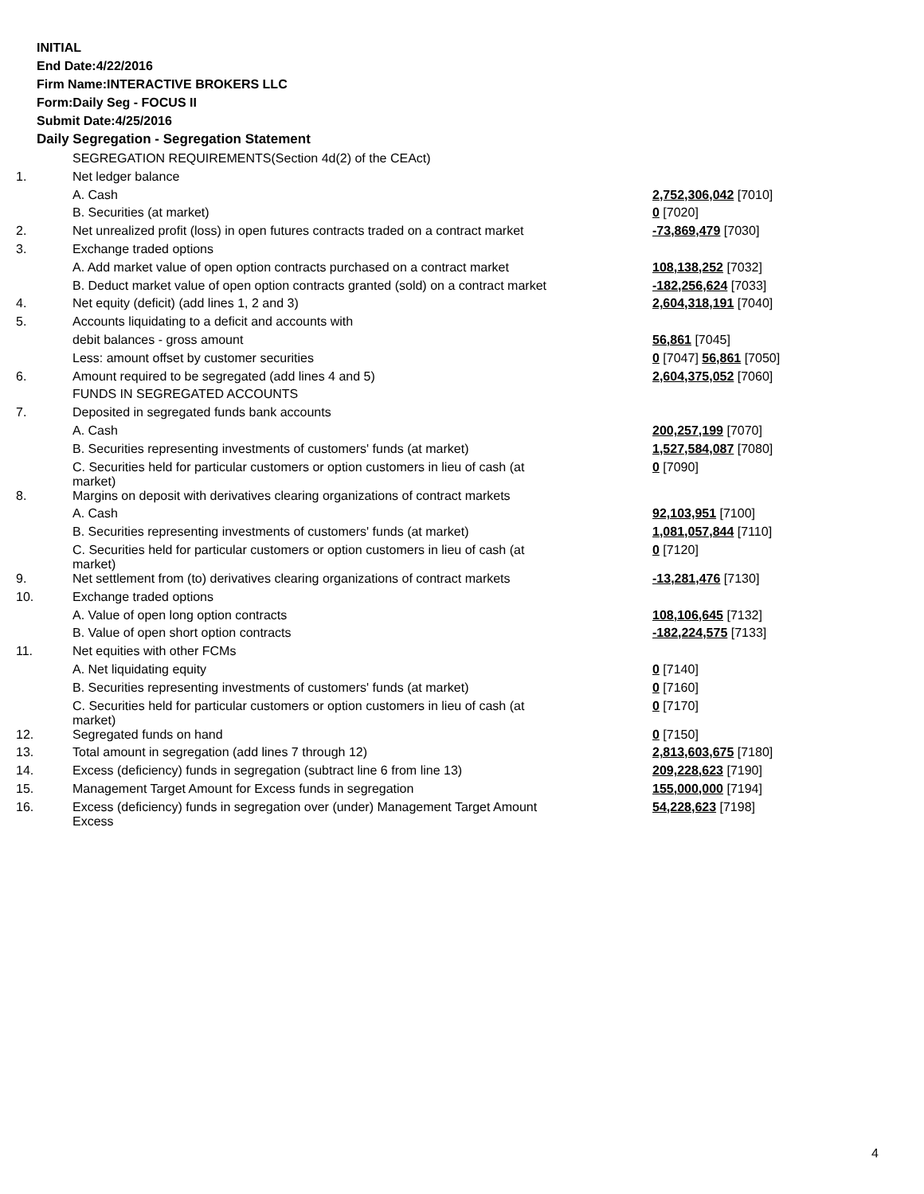INITIAL
End Date:4/22/2016
Firm Name:INTERACTIVE BROKERS LLC
Form:Daily Seg - FOCUS II
Submit Date:4/25/2016
Daily Segregation - Segregation Statement
| | SEGREGATION REQUIREMENTS(Section 4d(2) of the CEAct) | |
| 1. | Net ledger balance | |
| | A. Cash | 2,752,306,042 [7010] |
| | B. Securities (at market) | 0 [7020] |
| 2. | Net unrealized profit (loss) in open futures contracts traded on a contract market | -73,869,479 [7030] |
| 3. | Exchange traded options | |
| | A. Add market value of open option contracts purchased on a contract market | 108,138,252 [7032] |
| | B. Deduct market value of open option contracts granted (sold) on a contract market | -182,256,624 [7033] |
| 4. | Net equity (deficit) (add lines 1, 2 and 3) | 2,604,318,191 [7040] |
| 5. | Accounts liquidating to a deficit and accounts with | |
| | debit balances - gross amount | 56,861 [7045] |
| | Less: amount offset by customer securities | 0 [7047] 56,861 [7050] |
| 6. | Amount required to be segregated (add lines 4 and 5) | 2,604,375,052 [7060] |
| | FUNDS IN SEGREGATED ACCOUNTS | |
| 7. | Deposited in segregated funds bank accounts | |
| | A. Cash | 200,257,199 [7070] |
| | B. Securities representing investments of customers' funds (at market) | 1,527,584,087 [7080] |
| | C. Securities held for particular customers or option customers in lieu of cash (at market) | 0 [7090] |
| 8. | Margins on deposit with derivatives clearing organizations of contract markets | |
| | A. Cash | 92,103,951 [7100] |
| | B. Securities representing investments of customers' funds (at market) | 1,081,057,844 [7110] |
| | C. Securities held for particular customers or option customers in lieu of cash (at market) | 0 [7120] |
| 9. | Net settlement from (to) derivatives clearing organizations of contract markets | -13,281,476 [7130] |
| 10. | Exchange traded options | |
| | A. Value of open long option contracts | 108,106,645 [7132] |
| | B. Value of open short option contracts | -182,224,575 [7133] |
| 11. | Net equities with other FCMs | |
| | A. Net liquidating equity | 0 [7140] |
| | B. Securities representing investments of customers' funds (at market) | 0 [7160] |
| | C. Securities held for particular customers or option customers in lieu of cash (at market) | 0 [7170] |
| 12. | Segregated funds on hand | 0 [7150] |
| 13. | Total amount in segregation (add lines 7 through 12) | 2,813,603,675 [7180] |
| 14. | Excess (deficiency) funds in segregation (subtract line 6 from line 13) | 209,228,623 [7190] |
| 15. | Management Target Amount for Excess funds in segregation | 155,000,000 [7194] |
| 16. | Excess (deficiency) funds in segregation over (under) Management Target Amount Excess | 54,228,623 [7198] |
4